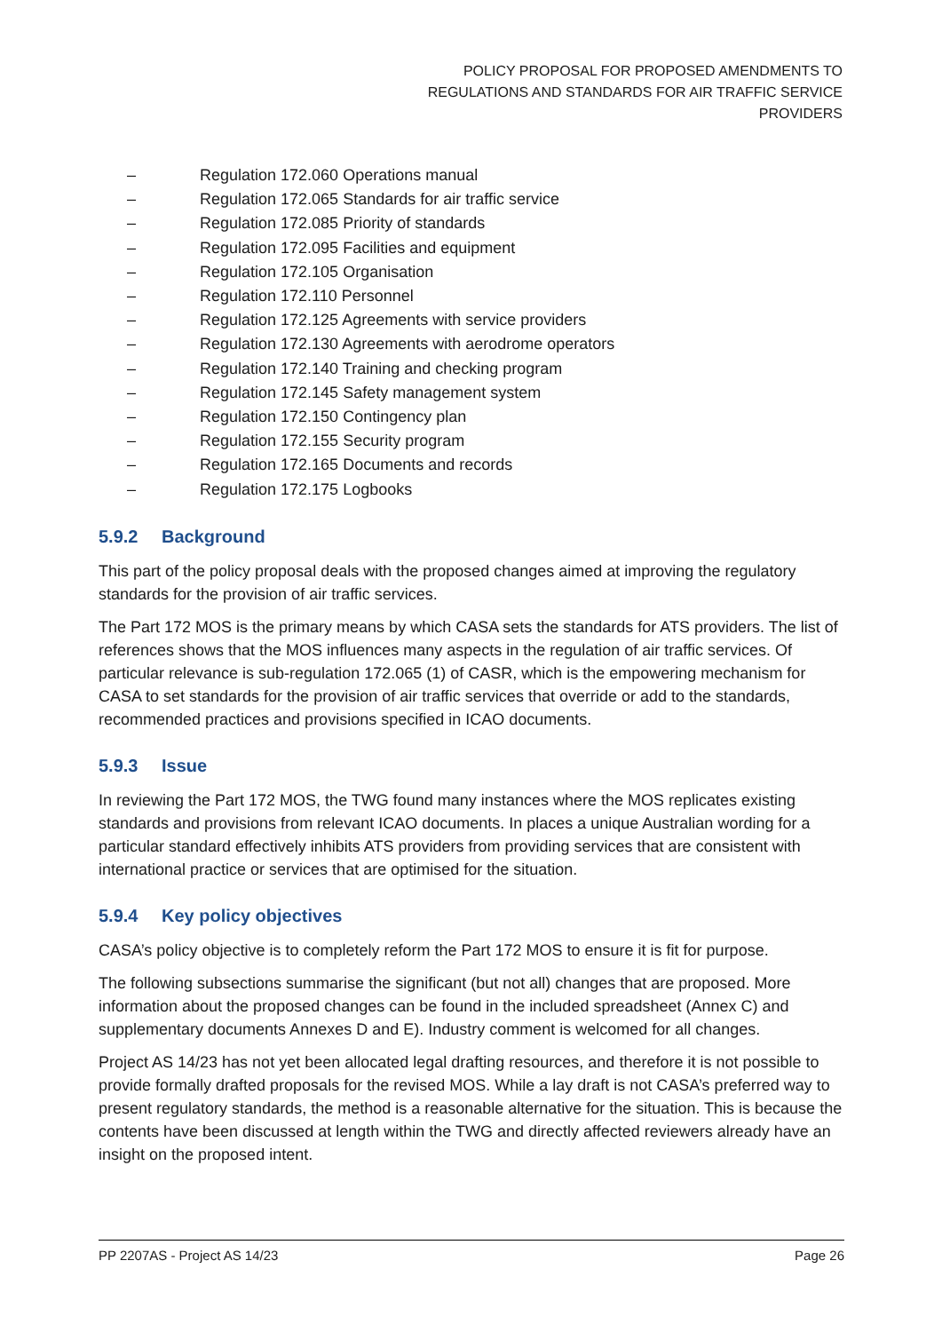POLICY PROPOSAL FOR PROPOSED AMENDMENTS TO
REGULATIONS AND STANDARDS FOR AIR TRAFFIC SERVICE
PROVIDERS
– Regulation 172.060 Operations manual
– Regulation 172.065 Standards for air traffic service
– Regulation 172.085 Priority of standards
– Regulation 172.095 Facilities and equipment
– Regulation 172.105 Organisation
– Regulation 172.110 Personnel
– Regulation 172.125 Agreements with service providers
– Regulation 172.130 Agreements with aerodrome operators
– Regulation 172.140 Training and checking program
– Regulation 172.145 Safety management system
– Regulation 172.150 Contingency plan
– Regulation 172.155 Security program
– Regulation 172.165 Documents and records
– Regulation 172.175 Logbooks
5.9.2 Background
This part of the policy proposal deals with the proposed changes aimed at improving the regulatory standards for the provision of air traffic services.
The Part 172 MOS is the primary means by which CASA sets the standards for ATS providers. The list of references shows that the MOS influences many aspects in the regulation of air traffic services. Of particular relevance is sub-regulation 172.065 (1) of CASR, which is the empowering mechanism for CASA to set standards for the provision of air traffic services that override or add to the standards, recommended practices and provisions specified in ICAO documents.
5.9.3 Issue
In reviewing the Part 172 MOS, the TWG found many instances where the MOS replicates existing standards and provisions from relevant ICAO documents. In places a unique Australian wording for a particular standard effectively inhibits ATS providers from providing services that are consistent with international practice or services that are optimised for the situation.
5.9.4 Key policy objectives
CASA’s policy objective is to completely reform the Part 172 MOS to ensure it is fit for purpose.
The following subsections summarise the significant (but not all) changes that are proposed. More information about the proposed changes can be found in the included spreadsheet (Annex C) and supplementary documents Annexes D and E). Industry comment is welcomed for all changes.
Project AS 14/23 has not yet been allocated legal drafting resources, and therefore it is not possible to provide formally drafted proposals for the revised MOS. While a lay draft is not CASA’s preferred way to present regulatory standards, the method is a reasonable alternative for the situation. This is because the contents have been discussed at length within the TWG and directly affected reviewers already have an insight on the proposed intent.
PP 2207AS - Project AS 14/23 Page 26